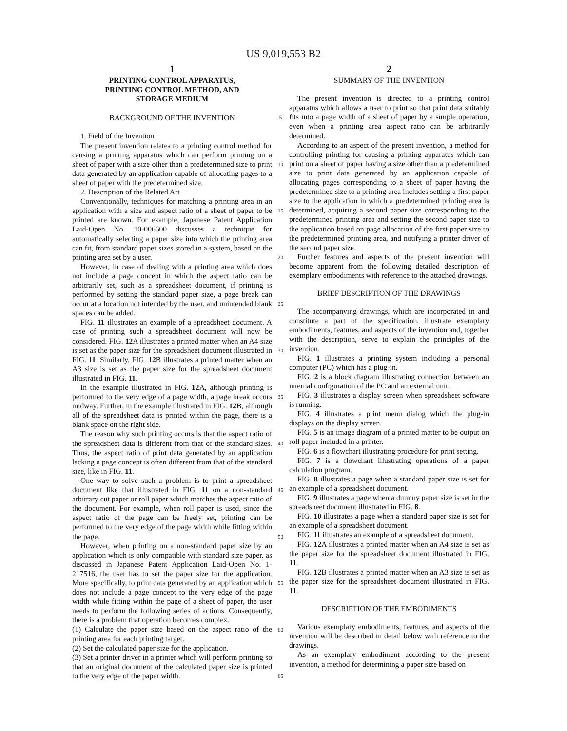US 9,019,553 B2
1
PRINTING CONTROL APPARATUS,
PRINTING CONTROL METHOD, AND
STORAGE MEDIUM
BACKGROUND OF THE INVENTION
1. Field of the Invention
The present invention relates to a printing control method for causing a printing apparatus which can perform printing on a sheet of paper with a size other than a predetermined size to print data generated by an application capable of allocating pages to a sheet of paper with the predetermined size.
2. Description of the Related Art
Conventionally, techniques for matching a printing area in an application with a size and aspect ratio of a sheet of paper to be printed are known. For example, Japanese Patent Application Laid-Open No. 10-006600 discusses a technique for automatically selecting a paper size into which the printing area can fit, from standard paper sizes stored in a system, based on the printing area set by a user.
However, in case of dealing with a printing area which does not include a page concept in which the aspect ratio can be arbitrarily set, such as a spreadsheet document, if printing is performed by setting the standard paper size, a page break can occur at a location not intended by the user, and unintended blank spaces can be added.
FIG. 11 illustrates an example of a spreadsheet document. A case of printing such a spreadsheet document will now be considered. FIG. 12 A illustrates a printed matter when an A4 size is set as the paper size for the spreadsheet document illustrated in FIG. 11. Similarly, FIG. 12 B illustrates a printed matter when an A3 size is set as the paper size for the spreadsheet document illustrated in FIG. 11.
In the example illustrated in FIG. 12 A, although printing is performed to the very edge of a page width, a page break occurs midway. Further, in the example illustrated in FIG. 12 B, although all of the spreadsheet data is printed within the page, there is a blank space on the right side.
The reason why such printing occurs is that the aspect ratio of the spreadsheet data is different from that of the standard sizes. Thus, the aspect ratio of print data generated by an application lacking a page concept is often different from that of the standard size, like in FIG. 11.
One way to solve such a problem is to print a spreadsheet document like that illustrated in FIG. 11 on a non-standard arbitrary cut paper or roll paper which matches the aspect ratio of the document. For example, when roll paper is used, since the aspect ratio of the page can be freely set, printing can be performed to the very edge of the page width while fitting within the page.
However, when printing on a non-standard paper size by an application which is only compatible with standard size paper, as discussed in Japanese Patent Application Laid-Open No. 1-217516, the user has to set the paper size for the application. More specifically, to print data generated by an application which does not include a page concept to the very edge of the page width while fitting within the page of a sheet of paper, the user needs to perform the following series of actions. Consequently, there is a problem that operation becomes complex.
(1) Calculate the paper size based on the aspect ratio of the printing area for each printing target.
(2) Set the calculated paper size for the application.
(3) Set a printer driver in a printer which will perform printing so that an original document of the calculated paper size is printed to the very edge of the paper width.
5
10
15
20
25
30
35
40
45
50
55
60
65
2
SUMMARY OF THE INVENTION
The present invention is directed to a printing control apparatus which allows a user to print so that print data suitably fits into a page width of a sheet of paper by a simple operation, even when a printing area aspect ratio can be arbitrarily determined.
According to an aspect of the present invention, a method for controlling printing for causing a printing apparatus which can print on a sheet of paper having a size other than a predetermined size to print data generated by an application capable of allocating pages corresponding to a sheet of paper having the predetermined size to a printing area includes setting a first paper size to the application in which a predetermined printing area is determined, acquiring a second paper size corresponding to the predetermined printing area and setting the second paper size to the application based on page allocation of the first paper size to the predetermined printing area, and notifying a printer driver of the second paper size.
Further features and aspects of the present invention will become apparent from the following detailed description of exemplary embodiments with reference to the attached drawings.
BRIEF DESCRIPTION OF THE DRAWINGS
The accompanying drawings, which are incorporated in and constitute a part of the specification, illustrate exemplary embodiments, features, and aspects of the invention and, together with the description, serve to explain the principles of the invention.
FIG. 1 illustrates a printing system including a personal computer (PC) which has a plug-in.
FIG. 2 is a block diagram illustrating connection between an internal configuration of the PC and an external unit.
FIG. 3 illustrates a display screen when spreadsheet software is running.
FIG. 4 illustrates a print menu dialog which the plug-in displays on the display screen.
FIG. 5 is an image diagram of a printed matter to be output on roll paper included in a printer.
FIG. 6 is a flowchart illustrating procedure for print setting.
FIG. 7 is a flowchart illustrating operations of a paper calculation program.
FIG. 8 illustrates a page when a standard paper size is set for an example of a spreadsheet document.
FIG. 9 illustrates a page when a dummy paper size is set in the spreadsheet document illustrated in FIG. 8.
FIG. 10 illustrates a page when a standard paper size is set for an example of a spreadsheet document.
FIG. 11 illustrates an example of a spreadsheet document.
FIG. 12 A illustrates a printed matter when an A4 size is set as the paper size for the spreadsheet document illustrated in FIG. 11.
FIG. 12 B illustrates a printed matter when an A3 size is set as the paper size for the spreadsheet document illustrated in FIG. 11.
DESCRIPTION OF THE EMBODIMENTS
Various exemplary embodiments, features, and aspects of the invention will be described in detail below with reference to the drawings.
As an exemplary embodiment according to the present invention, a method for determining a paper size based on